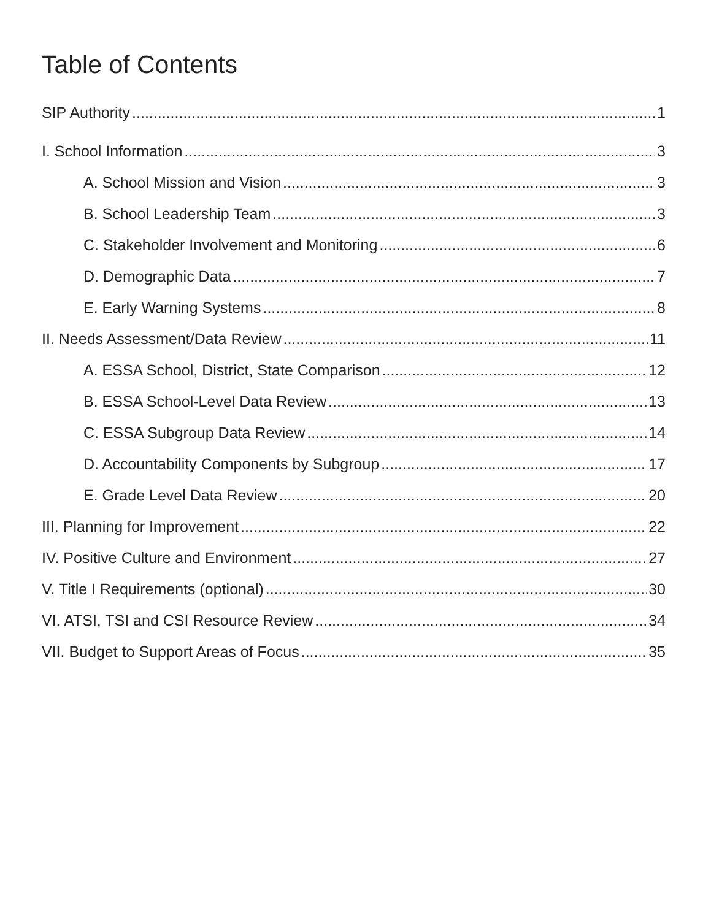Table of Contents
SIP Authority 1
I. School Information 3
A. School Mission and Vision 3
B. School Leadership Team 3
C. Stakeholder Involvement and Monitoring 6
D. Demographic Data 7
E. Early Warning Systems 8
II. Needs Assessment/Data Review 11
A. ESSA School, District, State Comparison 12
B. ESSA School-Level Data Review 13
C. ESSA Subgroup Data Review 14
D. Accountability Components by Subgroup 17
E. Grade Level Data Review 20
III. Planning for Improvement 22
IV. Positive Culture and Environment 27
V. Title I Requirements (optional) 30
VI. ATSI, TSI and CSI Resource Review 34
VII. Budget to Support Areas of Focus 35